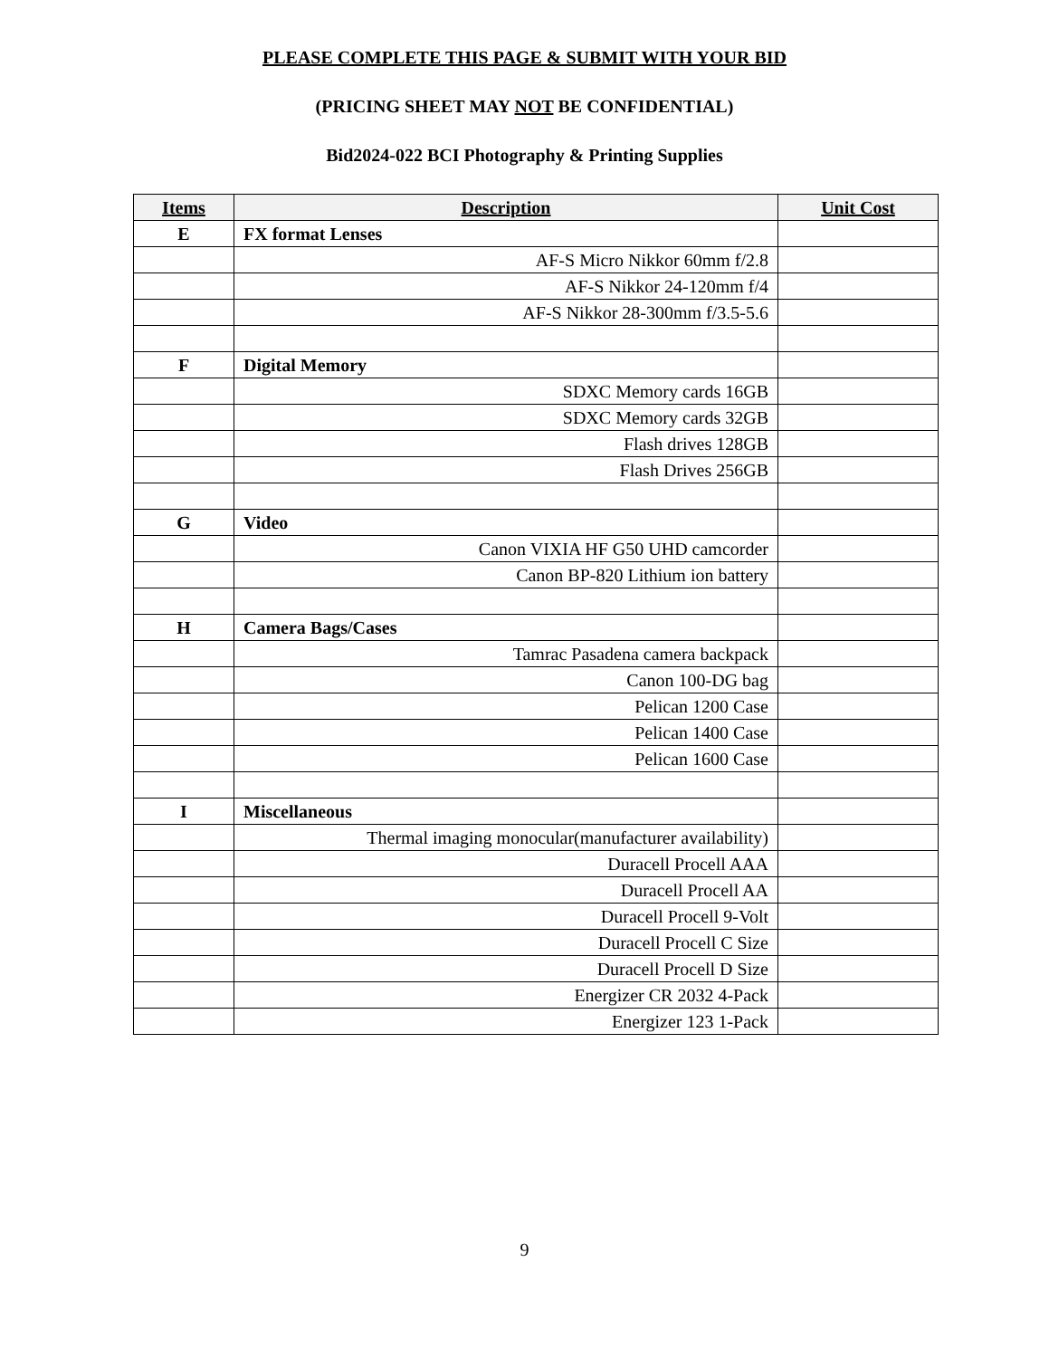PLEASE COMPLETE THIS PAGE & SUBMIT WITH YOUR BID
(PRICING SHEET MAY NOT BE CONFIDENTIAL)
Bid2024-022 BCI Photography & Printing Supplies
| Items | Description | Unit Cost |
| --- | --- | --- |
| E | FX format Lenses | |
| | AF-S Micro Nikkor 60mm f/2.8 | |
| | AF-S Nikkor 24-120mm f/4 | |
| | AF-S Nikkor 28-300mm f/3.5-5.6 | |
| F | Digital Memory | |
| | SDXC Memory cards 16GB | |
| | SDXC Memory cards 32GB | |
| | Flash drives 128GB | |
| | Flash Drives 256GB | |
| G | Video | |
| | Canon VIXIA HF G50 UHD camcorder | |
| | Canon BP-820 Lithium ion battery | |
| H | Camera Bags/Cases | |
| | Tamrac Pasadena camera backpack | |
| | Canon 100-DG bag | |
| | Pelican 1200 Case | |
| | Pelican 1400 Case | |
| | Pelican 1600 Case | |
| I | Miscellaneous | |
| | Thermal imaging monocular(manufacturer availability) | |
| | Duracell Procell AAA | |
| | Duracell Procell AA | |
| | Duracell Procell 9-Volt | |
| | Duracell Procell C Size | |
| | Duracell Procell D Size | |
| | Energizer CR 2032 4-Pack | |
| | Energizer 123 1-Pack | |
9